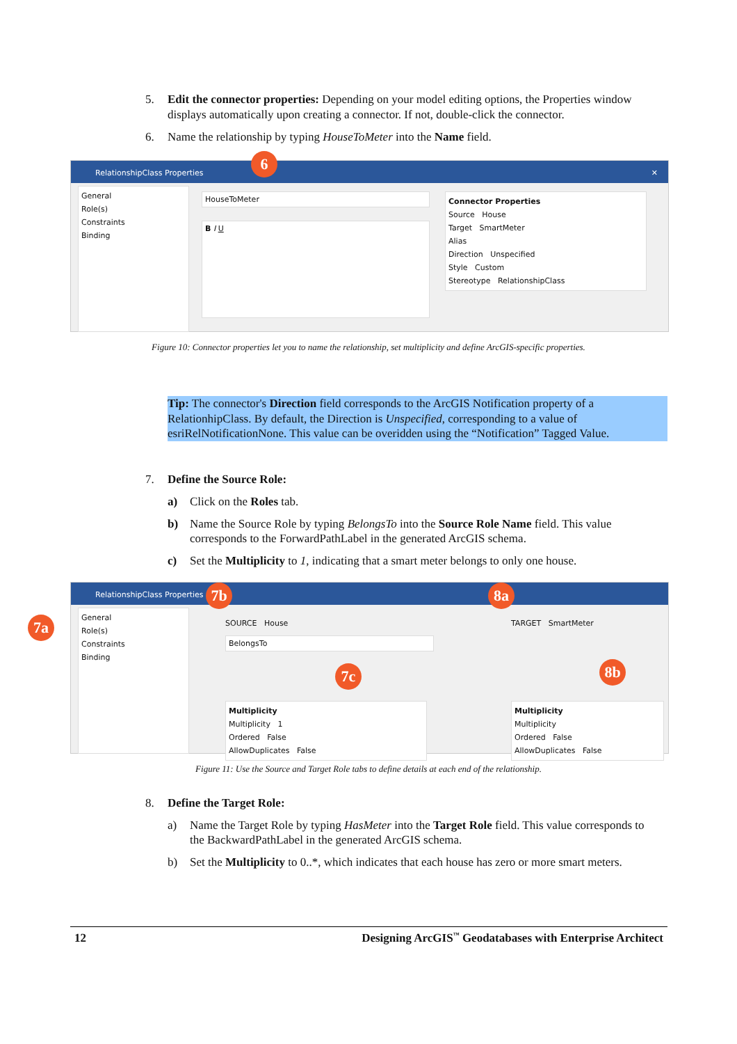5. Edit the connector properties: Depending on your model editing options, the Properties window displays automatically upon creating a connector. If not, double-click the connector.
6. Name the relationship by typing HouseToMeter into the Name field.
RelationshipClass Properties ✕
6
General
Role(s)
Constraints
Binding
HouseToMeter
B I U
Connector Properties
Source House
Target SmartMeter
Alias
Direction Unspecified
Style Custom
Stereotype RelationshipClass
Figure 10: Connector properties let you to name the relationship, set multiplicity and define ArcGIS-specific properties.
Tip: The connector's Direction field corresponds to the ArcGIS Notification property of a RelationhipClass. By default, the Direction is Unspecified, corresponding to a value of esriRelNotificationNone. This value can be overidden using the “Notification” Tagged Value.
7. Define the Source Role:
a) Click on the Roles tab.
b) Name the Source Role by typing BelongsTo into the Source Role Name field. This value corresponds to the ForwardPathLabel in the generated ArcGIS schema.
c) Set the Multiplicity to 1, indicating that a smart meter belongs to only one house.
RelationshipClass Properties
7a
7b 8a
7c 8b
General
Role(s)
Constraints
Binding
SOURCE House
BelongsTo
Multiplicity
Multiplicity 1
Ordered False
AllowDuplicates False
TARGET SmartMeter
Multiplicity
Multiplicity
Ordered False
AllowDuplicates False
Figure 11: Use the Source and Target Role tabs to define details at each end of the relationship.
8. Define the Target Role:
a) Name the Target Role by typing HasMeter into the Target Role field. This value corresponds to the BackwardPathLabel in the generated ArcGIS schema.
b) Set the Multiplicity to 0..*, which indicates that each house has zero or more smart meters.
12 Designing ArcGIS<sup>™</sup> Geodatabases with Enterprise Architect